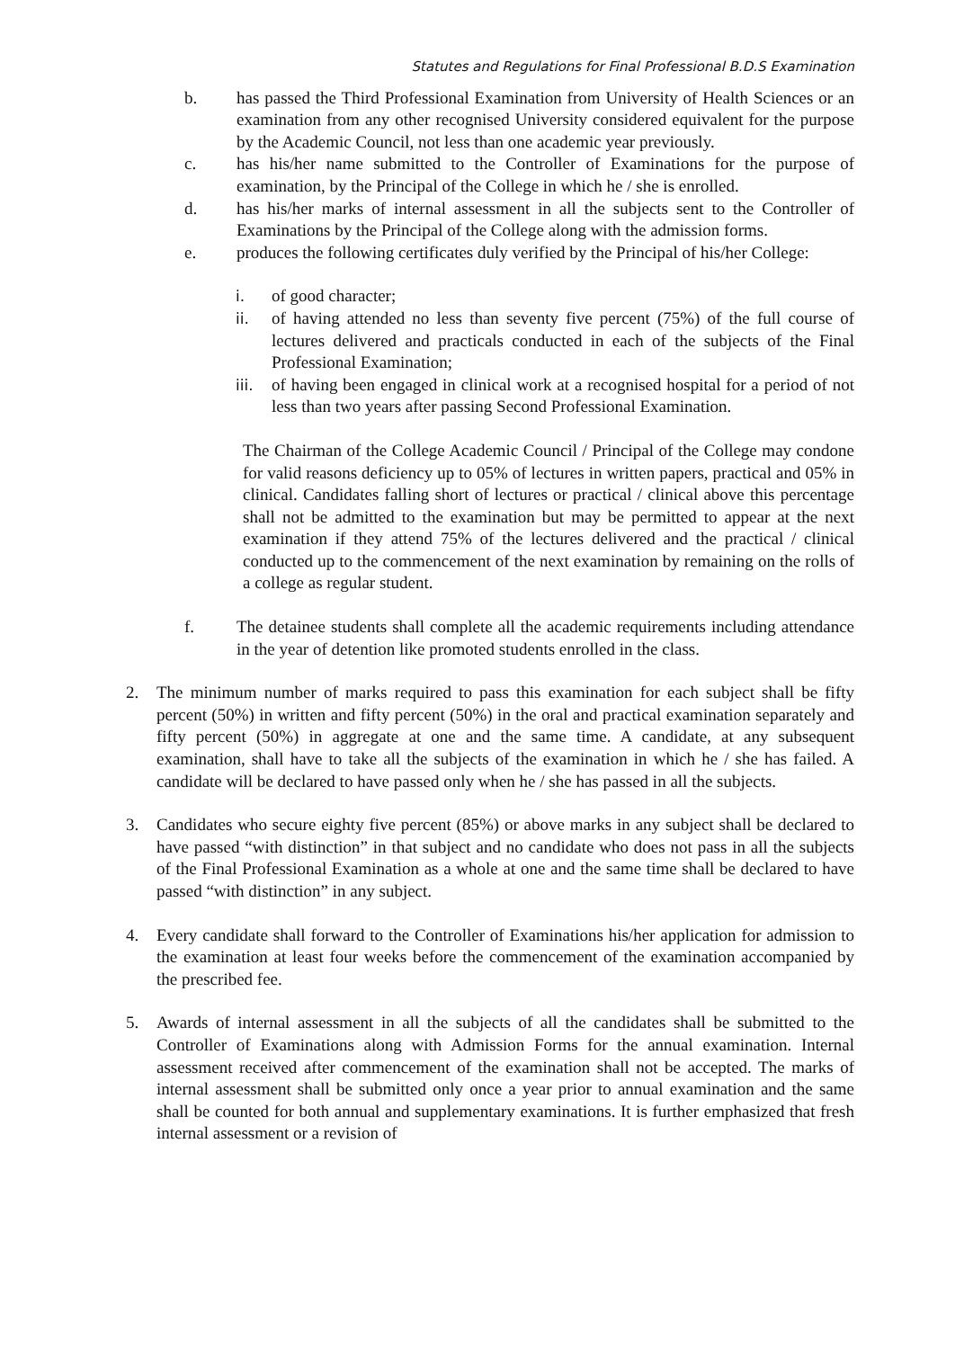Statutes and Regulations for Final Professional B.D.S Examination
b. has passed the Third Professional Examination from University of Health Sciences or an examination from any other recognised University considered equivalent for the purpose by the Academic Council, not less than one academic year previously.
c. has his/her name submitted to the Controller of Examinations for the purpose of examination, by the Principal of the College in which he / she is enrolled.
d. has his/her marks of internal assessment in all the subjects sent to the Controller of Examinations by the Principal of the College along with the admission forms.
e. produces the following certificates duly verified by the Principal of his/her College:
i. of good character;
ii. of having attended no less than seventy five percent (75%) of the full course of lectures delivered and practicals conducted in each of the subjects of the Final Professional Examination;
iii. of having been engaged in clinical work at a recognised hospital for a period of not less than two years after passing Second Professional Examination.
The Chairman of the College Academic Council / Principal of the College may condone for valid reasons deficiency up to 05% of lectures in written papers, practical and 05% in clinical. Candidates falling short of lectures or practical / clinical above this percentage shall not be admitted to the examination but may be permitted to appear at the next examination if they attend 75% of the lectures delivered and the practical / clinical conducted up to the commencement of the next examination by remaining on the rolls of a college as regular student.
f. The detainee students shall complete all the academic requirements including attendance in the year of detention like promoted students enrolled in the class.
2. The minimum number of marks required to pass this examination for each subject shall be fifty percent (50%) in written and fifty percent (50%) in the oral and practical examination separately and fifty percent (50%) in aggregate at one and the same time. A candidate, at any subsequent examination, shall have to take all the subjects of the examination in which he / she has failed. A candidate will be declared to have passed only when he / she has passed in all the subjects.
3. Candidates who secure eighty five percent (85%) or above marks in any subject shall be declared to have passed “with distinction” in that subject and no candidate who does not pass in all the subjects of the Final Professional Examination as a whole at one and the same time shall be declared to have passed “with distinction” in any subject.
4. Every candidate shall forward to the Controller of Examinations his/her application for admission to the examination at least four weeks before the commencement of the examination accompanied by the prescribed fee.
5. Awards of internal assessment in all the subjects of all the candidates shall be submitted to the Controller of Examinations along with Admission Forms for the annual examination. Internal assessment received after commencement of the examination shall not be accepted. The marks of internal assessment shall be submitted only once a year prior to annual examination and the same shall be counted for both annual and supplementary examinations. It is further emphasized that fresh internal assessment or a revision of